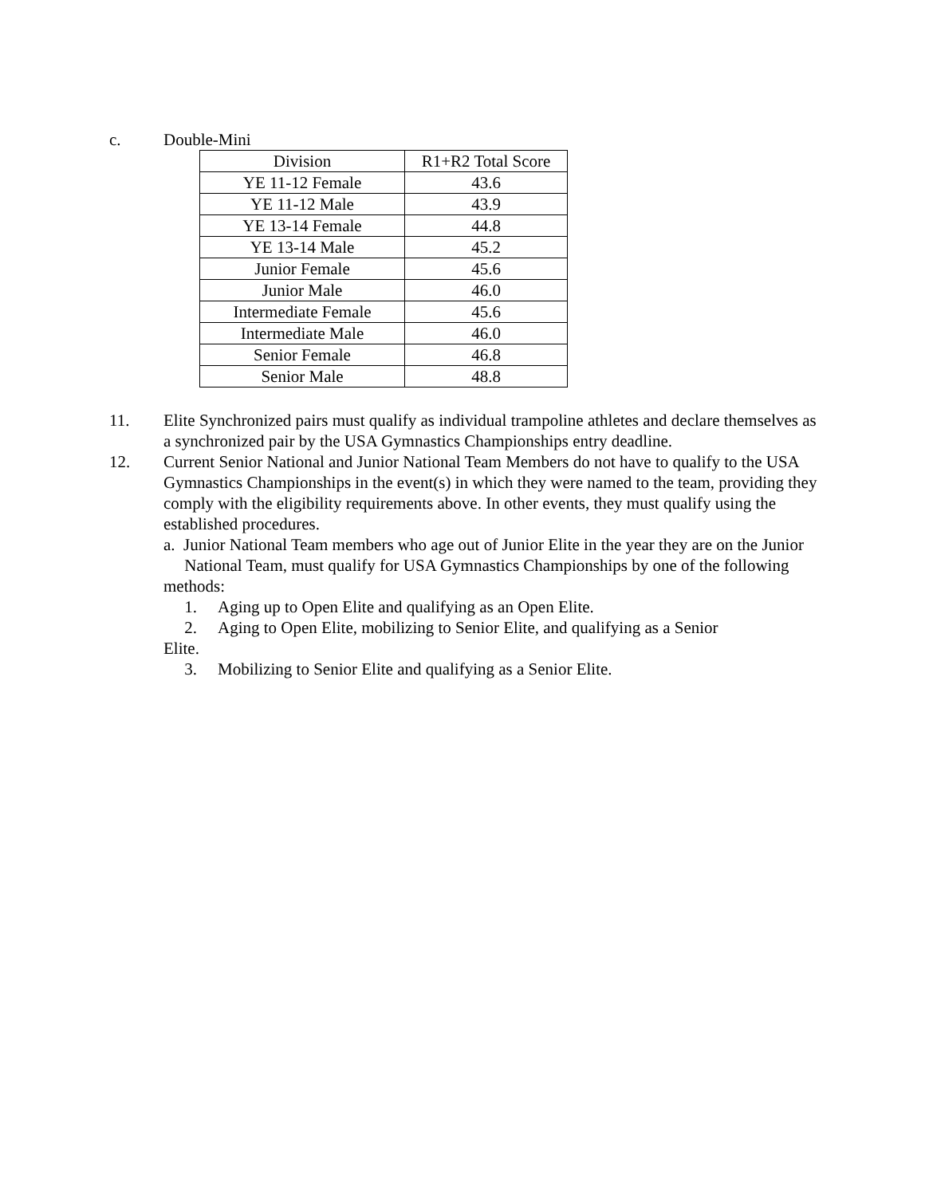c. Double-Mini
| Division | R1+R2 Total Score |
| --- | --- |
| YE 11-12 Female | 43.6 |
| YE 11-12 Male | 43.9 |
| YE 13-14 Female | 44.8 |
| YE 13-14 Male | 45.2 |
| Junior Female | 45.6 |
| Junior Male | 46.0 |
| Intermediate Female | 45.6 |
| Intermediate Male | 46.0 |
| Senior Female | 46.8 |
| Senior Male | 48.8 |
11. Elite Synchronized pairs must qualify as individual trampoline athletes and declare themselves as a synchronized pair by the USA Gymnastics Championships entry deadline.
12. Current Senior National and Junior National Team Members do not have to qualify to the USA Gymnastics Championships in the event(s) in which they were named to the team, providing they comply with the eligibility requirements above. In other events, they must qualify using the established procedures.
a. Junior National Team members who age out of Junior Elite in the year they are on the Junior
National Team, must qualify for USA Gymnastics Championships by one of the following methods:
1. Aging up to Open Elite and qualifying as an Open Elite.
2. Aging to Open Elite, mobilizing to Senior Elite, and qualifying as a Senior
Elite.
3. Mobilizing to Senior Elite and qualifying as a Senior Elite.